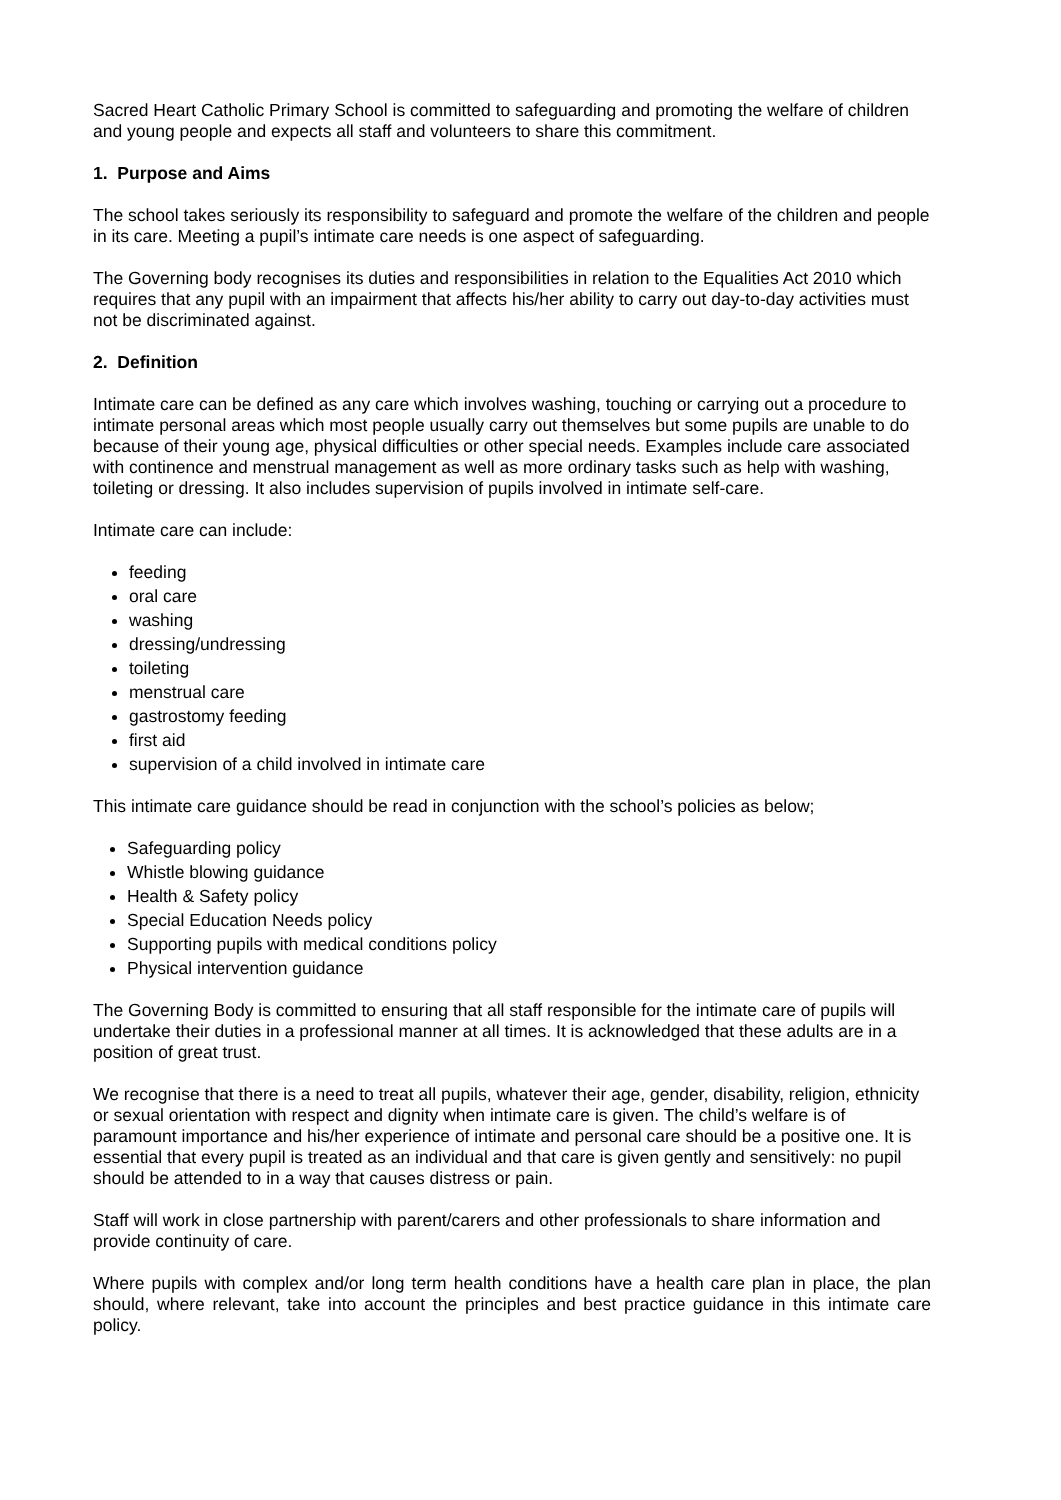Sacred Heart Catholic Primary School is committed to safeguarding and promoting the welfare of children and young people and expects all staff and volunteers to share this commitment.
1. Purpose and Aims
The school takes seriously its responsibility to safeguard and promote the welfare of the children and people in its care. Meeting a pupil’s intimate care needs is one aspect of safeguarding.
The Governing body recognises its duties and responsibilities in relation to the Equalities Act 2010 which requires that any pupil with an impairment that affects his/her ability to carry out day-to-day activities must not be discriminated against.
2. Definition
Intimate care can be defined as any care which involves washing, touching or carrying out a procedure to intimate personal areas which most people usually carry out themselves but some pupils are unable to do because of their young age, physical difficulties or other special needs. Examples include care associated with continence and menstrual management as well as more ordinary tasks such as help with washing, toileting or dressing. It also includes supervision of pupils involved in intimate self-care.
Intimate care can include:
feeding
oral care
washing
dressing/undressing
toileting
menstrual care
gastrostomy feeding
first aid
supervision of a child involved in intimate care
This intimate care guidance should be read in conjunction with the school’s policies as below;
Safeguarding policy
Whistle blowing guidance
Health & Safety policy
Special Education Needs policy
Supporting pupils with medical conditions policy
Physical intervention guidance
The Governing Body is committed to ensuring that all staff responsible for the intimate care of pupils will undertake their duties in a professional manner at all times. It is acknowledged that these adults are in a position of great trust.
We recognise that there is a need to treat all pupils, whatever their age, gender, disability, religion, ethnicity or sexual orientation with respect and dignity when intimate care is given. The child’s welfare is of paramount importance and his/her experience of intimate and personal care should be a positive one. It is essential that every pupil is treated as an individual and that care is given gently and sensitively: no pupil should be attended to in a way that causes distress or pain.
Staff will work in close partnership with parent/carers and other professionals to share information and provide continuity of care.
Where pupils with complex and/or long term health conditions have a health care plan in place, the plan should, where relevant, take into account the principles and best practice guidance in this intimate care policy.